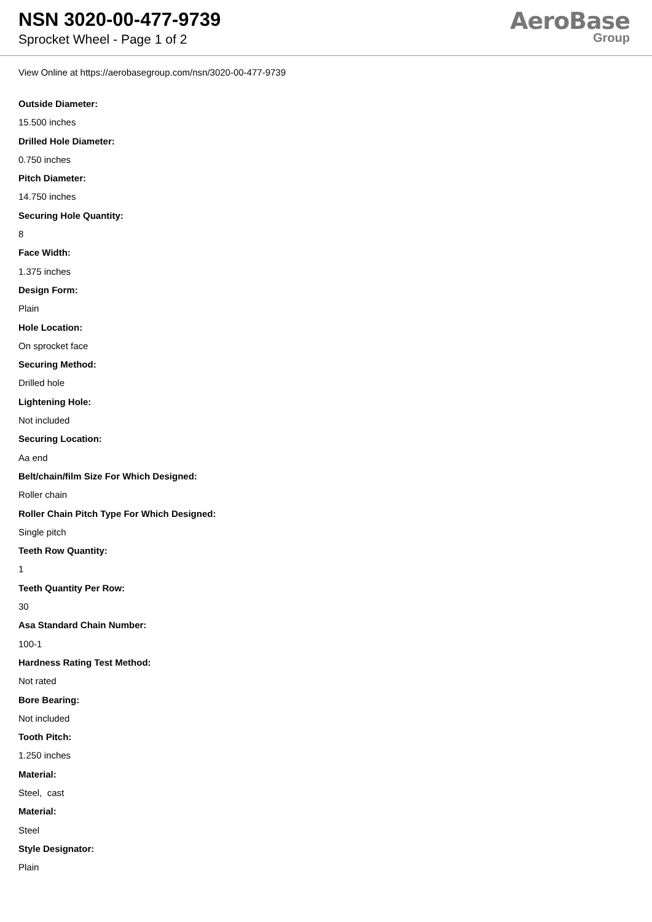NSN 3020-00-477-9739
Sprocket Wheel - Page 1 of 2
AeroBase
Group
View Online at https://aerobasegroup.com/nsn/3020-00-477-9739
Outside Diameter:
15.500 inches
Drilled Hole Diameter:
0.750 inches
Pitch Diameter:
14.750 inches
Securing Hole Quantity:
8
Face Width:
1.375 inches
Design Form:
Plain
Hole Location:
On sprocket face
Securing Method:
Drilled hole
Lightening Hole:
Not included
Securing Location:
Aa end
Belt/chain/film Size For Which Designed:
Roller chain
Roller Chain Pitch Type For Which Designed:
Single pitch
Teeth Row Quantity:
1
Teeth Quantity Per Row:
30
Asa Standard Chain Number:
100-1
Hardness Rating Test Method:
Not rated
Bore Bearing:
Not included
Tooth Pitch:
1.250 inches
Material:
Steel, cast
Material:
Steel
Style Designator:
Plain